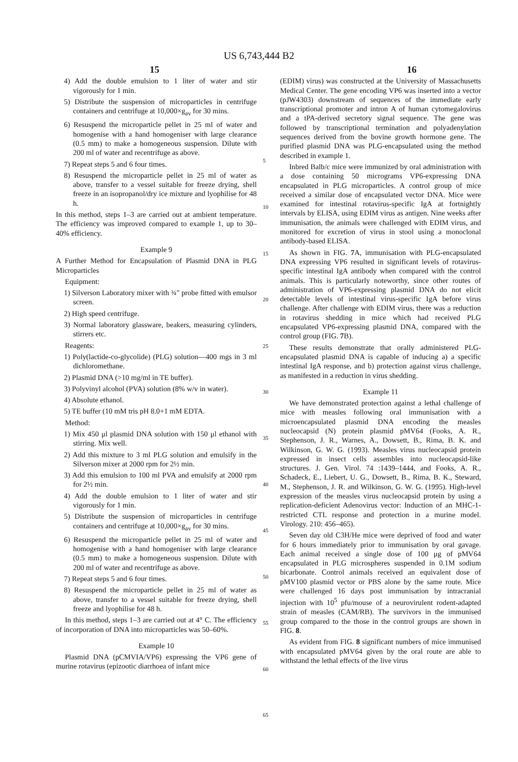US 6,743,444 B2
15 16
4) Add the double emulsion to 1 liter of water and stir vigorously for 1 min.
5) Distribute the suspension of microparticles in centrifuge containers and centrifuge at 10,000×g<sub>av</sub> for 30 mins.
6) Resuspend the microparticle pellet in 25 ml of water and homogenise with a hand homogeniser with large clearance (0.5 mm) to make a homogeneous suspension. Dilute with 200 ml of water and recentrifuge as above.
7) Repeat steps 5 and 6 four times.
8) Resuspend the microparticle pellet in 25 ml of water as above, transfer to a vessel suitable for freeze drying, shell freeze in an isopropanol/dry ice mixture and lyophilise for 48 h.
In this method, steps 1–3 are carried out at ambient temperature. The efficiency was improved compared to example 1, up to 30–40% efficiency.
Example 9
A Further Method for Encapsulation of Plasmid DNA in PLG Microparticles
Equipment:
1) Silverson Laboratory mixer with ¾" probe fitted with emulsor screen.
2) High speed centrifuge.
3) Normal laboratory glassware, beakers, measuring cylinders, stirrers etc.
Reagents:
1) Poly(lactide-co-glycolide) (PLG) solution—400 mgs in 3 ml dichloromethane.
2) Plasmid DNA (>10 mg/ml in TE buffer).
3) Polyvinyl alcohol (PVA) solution (8% w/v in water).
4) Absolute ethanol.
5) TE buffer (10 mM tris pH 8.0+1 mM EDTA.
Method:
1) Mix 450 μl plasmid DNA solution with 150 μl ethanol with stirring. Mix well.
2) Add this mixture to 3 ml PLG solution and emulsify in the Silverson mixer at 2000 rpm for 2½ min.
3) Add this emulsion to 100 ml PVA and emulsify at 2000 rpm for 2½ min.
4) Add the double emulsion to 1 liter of water and stir vigorously for 1 min.
5) Distribute the suspension of microparticles in centrifuge containers and centrifuge at 10,000×g<sub>av</sub> for 30 mins.
6) Resuspend the microparticle pellet in 25 ml of water and homogenise with a hand homogeniser with large clearance (0.5 mm) to make a homogeneous suspension. Dilute with 200 ml of water and recentrifuge as above.
7) Repeat steps 5 and 6 four times.
8) Resuspend the microparticle pellet in 25 ml of water as above, transfer to a vessel suitable for freeze drying, shell freeze and lyophilise for 48 h.
In this method, steps 1–3 are carried out at 4° C. The efficiency of incorporation of DNA into microparticles was 50–60%.
Example 10
Plasmid DNA (pCMVIA/VP6) expressing the VP6 gene of murine rotavirus (epizootic diarrhoea of infant mice
5
10
15
20
25
30
35
40
45
50
55
60
65
(EDIM) virus) was constructed at the University of Massachusetts Medical Center. The gene encoding VP6 was inserted into a vector (pJW4303) downstream of sequences of the immediate early transcriptional promoter and intron A of human cytomegalovirus and a tPA-derived secretory signal sequence. The gene was followed by transcriptional termination and polyadenylation sequences derived from the bovine growth hormone gene. The purified plasmid DNA was PLG-encapsulated using the method described in example 1.
Inbred Balb/c mice were immunized by oral administration with a dose containing 50 micrograms VP6-expressing DNA encapsulated in PLG microparticles. A control group of mice received a similar dose of encapsulated vector DNA. Mice were examined for intestinal rotavirus-specific IgA at fortnightly intervals by ELISA, using EDIM virus as antigen. Nine weeks after immunisation, the animals were challenged with EDIM virus, and monitored for excretion of virus in stool using a monoclonal antibody-based ELISA.
As shown in FIG. 7 A, immunisation with PLG-encapsulated DNA expressing VP6 resulted in significant levels of rotavirus-specific intestinal IgA antibody when compared with the control animals. This is particularly noteworthy, since other routes of administration of VP6-expressing plasmid DNA do not elicit detectable levels of intestinal virus-specific IgA before virus challenge. After challenge with EDIM virus, there was a reduction in rotavirus shedding in mice which had received PLG encapsulated VP6-expressing plasmid DNA, compared with the control group (FIG. 7 B).
These results demonstrate that orally administered PLG-encapsulated plasmid DNA is capable of inducing a) a specific intestinal IgA response, and b) protection against virus challenge, as manifested in a reduction in virus shedding.
Example 11
We have demonstrated protection against a lethal challenge of mice with measles following oral immunisation with a microencapsulated plasmid DNA encoding the measles nucleocapsid (N) protein plasmid pMV64 (Fooks, A. R., Stephenson, J. R., Warnes, A., Dowsett, B., Rima, B. K. and Wilkinson, G. W. G. (1993). Measles virus nucleocapsid protein expressed in insect cells assembles into nucleocapsid-like structures. J. Gen. Virol. 74 :1439–1444, and Fooks, A. R., Schadeck, E., Liebert, U. G., Dowsett, B., Rima, B. K., Steward, M., Stephenson, J. R. and Wilkinson, G. W. G. (1995). High-level expression of the measles virus nucleocapsid protein by using a replication-deficient Adenovirus vector: Induction of an MHC-1-restricted CTL response and protection in a murine model. Virology. 210: 456–465).
Seven day old C3H/He mice were deprived of food and water for 6 hours immediately prior to immunisation by oral gavage. Each animal received a single dose of 100 μg of pMV64 encapsulated in PLG microspheres suspended in 0.1M sodium bicarbonate. Control animals received an equivalent dose of pMV100 plasmid vector or PBS alone by the same route. Mice were challenged 16 days post immunisation by intracranial injection with 10<sup>5</sup> pfu/mouse of a neurovirulent rodent-adapted strain of measles (CAM/RB). The survivors in the immunised group compared to the those in the control groups are shown in FIG. 8.
As evident from FIG. 8 significant numbers of mice immunised with encapsulated pMV64 given by the oral route are able to withstand the lethal effects of the live virus